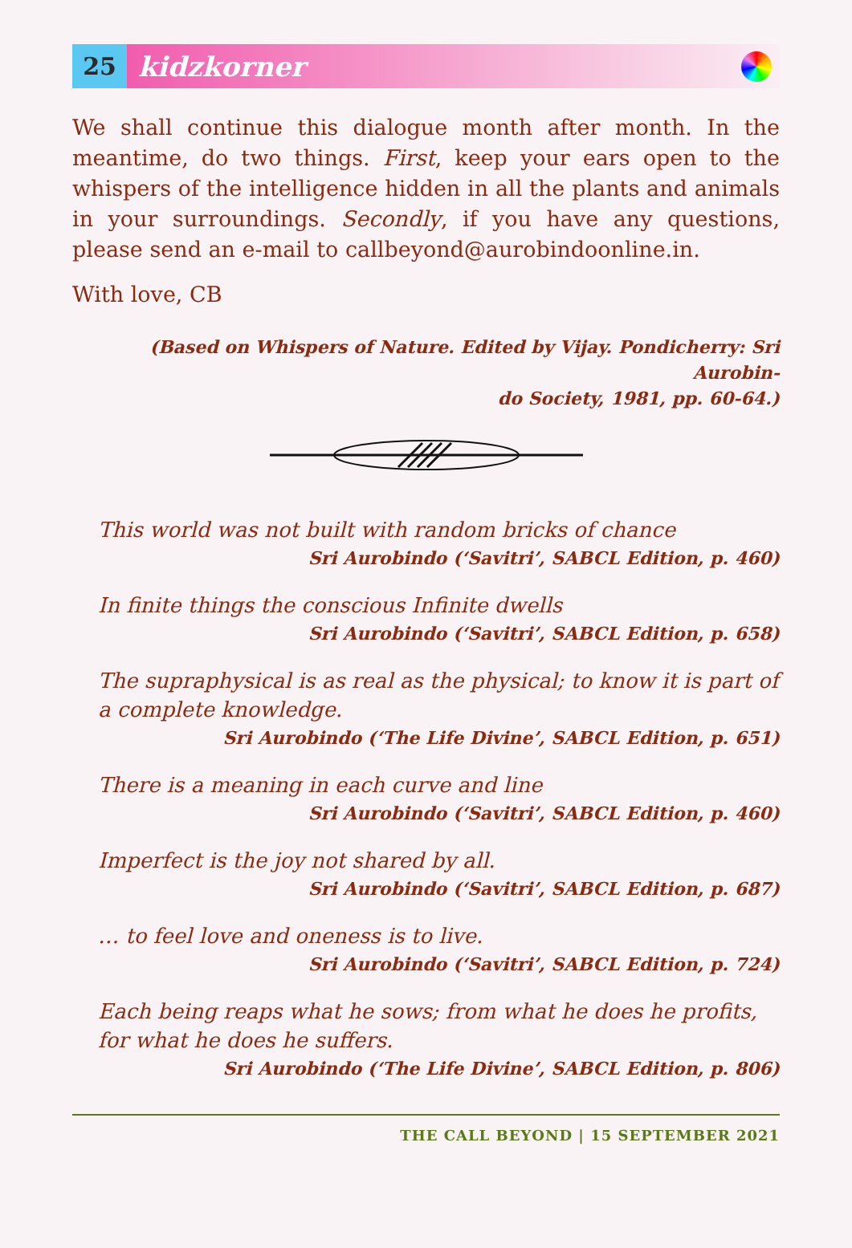25
kidzkorner
We shall continue this dialogue month after month. In the meantime, do two things. First, keep your ears open to the whispers of the intelligence hidden in all the plants and animals in your surroundings. Secondly, if you have any questions, please send an e-mail to callbeyond@aurobindoonline.in.
With love, CB
(Based on Whispers of Nature. Edited by Vijay. Pondicherry: Sri Aurobin-
do Society, 1981, pp. 60-64.)
This world was not built with random bricks of chance
Sri Aurobindo (‘Savitri’, SABCL Edition, p. 460)
In finite things the conscious Infinite dwells
Sri Aurobindo (‘Savitri’, SABCL Edition, p. 658)
The supraphysical is as real as the physical; to know it is part of a complete knowledge.
Sri Aurobindo (‘The Life Divine’, SABCL Edition, p. 651)
There is a meaning in each curve and line
Sri Aurobindo (‘Savitri’, SABCL Edition, p. 460)
Imperfect is the joy not shared by all.
Sri Aurobindo (‘Savitri’, SABCL Edition, p. 687)
… to feel love and oneness is to live.
Sri Aurobindo (‘Savitri’, SABCL Edition, p. 724)
Each being reaps what he sows; from what he does he profits, for what he does he suffers.
Sri Aurobindo (‘The Life Divine’, SABCL Edition, p. 806)
THE CALL BEYOND | 15 SEPTEMBER 2021